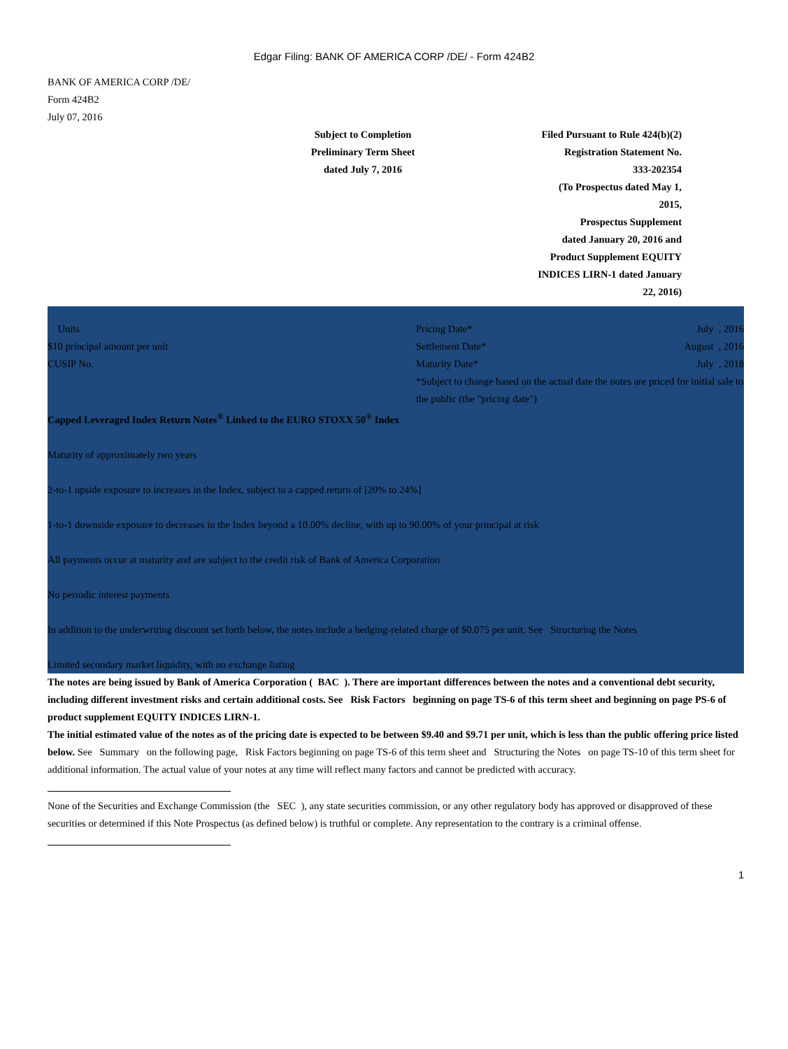Edgar Filing: BANK OF AMERICA CORP /DE/ - Form 424B2
BANK OF AMERICA CORP /DE/
Form 424B2
July 07, 2016
Subject to Completion
Preliminary Term Sheet
dated July 7, 2016
Filed Pursuant to Rule 424(b)(2)
Registration Statement No.
333-202354
(To Prospectus dated May 1,
2015,
Prospectus Supplement
dated January 20, 2016 and
Product Supplement EQUITY
INDICES LIRN-1 dated January
22, 2016)
| Units | Pricing Date* | July , 2016 |
| $10 principal amount per unit | Settlement Date* | August , 2016 |
| CUSIP No. | Maturity Date* | July , 2018 |
| | *Subject to change based on the actual date the notes are priced for initial sale to the public (the "pricing date") | |
Capped Leveraged Index Return Notes<sup>®</sup> Linked to the EURO STOXX 50<sup>®</sup> Index
Maturity of approximately two years
2-to-1 upside exposure to increases in the Index, subject to a capped return of [20% to 24%]
1-to-1 downside exposure to decreases in the Index beyond a 10.00% decline, with up to 90.00% of your principal at risk
All payments occur at maturity and are subject to the credit risk of Bank of America Corporation
No periodic interest payments
In addition to the underwriting discount set forth below, the notes include a hedging-related charge of $0.075 per unit. See Structuring the Notes
Limited secondary market liquidity, with no exchange listing
The notes are being issued by Bank of America Corporation ( BAC ). There are important differences between the notes and a conventional debt security, including different investment risks and certain additional costs. See Risk Factors beginning on page TS-6 of this term sheet and beginning on page PS-6 of product supplement EQUITY INDICES LIRN-1.
The initial estimated value of the notes as of the pricing date is expected to be between $9.40 and $9.71 per unit, which is less than the public offering price listed below. See Summary on the following page, Risk Factors beginning on page TS-6 of this term sheet and Structuring the Notes on page TS-10 of this term sheet for additional information. The actual value of your notes at any time will reflect many factors and cannot be predicted with accuracy.
None of the Securities and Exchange Commission (the SEC ), any state securities commission, or any other regulatory body has approved or disapproved of these securities or determined if this Note Prospectus (as defined below) is truthful or complete. Any representation to the contrary is a criminal offense.
1